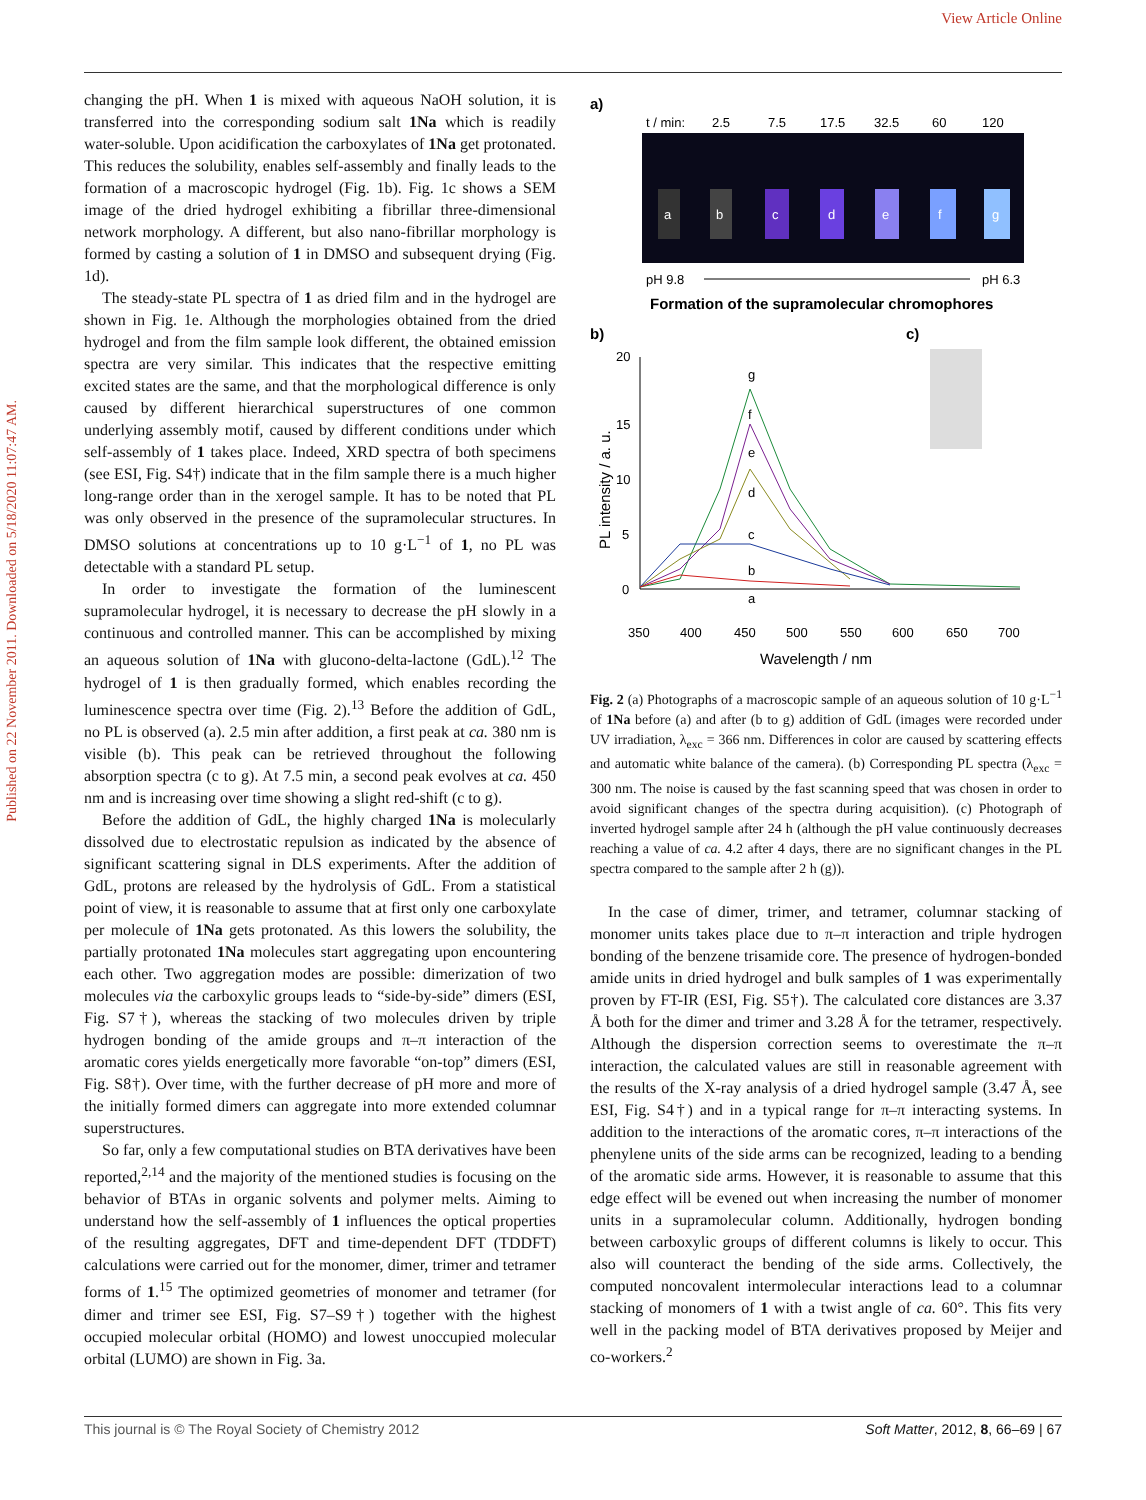View Article Online
Published on 22 November 2011. Downloaded on 5/18/2020 11:07:47 AM.
changing the pH. When 1 is mixed with aqueous NaOH solution, it is transferred into the corresponding sodium salt 1Na which is readily water-soluble. Upon acidification the carboxylates of 1Na get protonated. This reduces the solubility, enables self-assembly and finally leads to the formation of a macroscopic hydrogel (Fig. 1b). Fig. 1c shows a SEM image of the dried hydrogel exhibiting a fibrillar three-dimensional network morphology. A different, but also nano-fibrillar morphology is formed by casting a solution of 1 in DMSO and subsequent drying (Fig. 1d).
The steady-state PL spectra of 1 as dried film and in the hydrogel are shown in Fig. 1e. Although the morphologies obtained from the dried hydrogel and from the film sample look different, the obtained emission spectra are very similar. This indicates that the respective emitting excited states are the same, and that the morphological difference is only caused by different hierarchical superstructures of one common underlying assembly motif, caused by different conditions under which self-assembly of 1 takes place. Indeed, XRD spectra of both specimens (see ESI, Fig. S4†) indicate that in the film sample there is a much higher long-range order than in the xerogel sample. It has to be noted that PL was only observed in the presence of the supramolecular structures. In DMSO solutions at concentrations up to 10 g·L<sup>−1</sup> of 1, no PL was detectable with a standard PL setup.
In order to investigate the formation of the luminescent supramolecular hydrogel, it is necessary to decrease the pH slowly in a continuous and controlled manner. This can be accomplished by mixing an aqueous solution of 1Na with glucono-delta-lactone (GdL).<sup>12</sup> The hydrogel of 1 is then gradually formed, which enables recording the luminescence spectra over time (Fig. 2).<sup>13</sup> Before the addition of GdL, no PL is observed (a). 2.5 min after addition, a first peak at ca. 380 nm is visible (b). This peak can be retrieved throughout the following absorption spectra (c to g). At 7.5 min, a second peak evolves at ca. 450 nm and is increasing over time showing a slight red-shift (c to g).
Before the addition of GdL, the highly charged 1Na is molecularly dissolved due to electrostatic repulsion as indicated by the absence of significant scattering signal in DLS experiments. After the addition of GdL, protons are released by the hydrolysis of GdL. From a statistical point of view, it is reasonable to assume that at first only one carboxylate per molecule of 1Na gets protonated. As this lowers the solubility, the partially protonated 1Na molecules start aggregating upon encountering each other. Two aggregation modes are possible: dimerization of two molecules via the carboxylic groups leads to “side-by-side” dimers (ESI, Fig. S7†), whereas the stacking of two molecules driven by triple hydrogen bonding of the amide groups and π–π interaction of the aromatic cores yields energetically more favorable “on-top” dimers (ESI, Fig. S8†). Over time, with the further decrease of pH more and more of the initially formed dimers can aggregate into more extended columnar superstructures.
So far, only a few computational studies on BTA derivatives have been reported,<sup>2,14</sup> and the majority of the mentioned studies is focusing on the behavior of BTAs in organic solvents and polymer melts. Aiming to understand how the self-assembly of 1 influences the optical properties of the resulting aggregates, DFT and time-dependent DFT (TDDFT) calculations were carried out for the monomer, dimer, trimer and tetramer forms of 1.<sup>15</sup> The optimized geometries of monomer and tetramer (for dimer and trimer see ESI, Fig. S7–S9†) together with the highest occupied molecular orbital (HOMO) and lowest unoccupied molecular orbital (LUMO) are shown in Fig. 3a.
a)
t / min:
2.5
7.5
17.5
32.5
60
120
a
b
c
d
e
f
g
pH 9.8
pH 6.3
Formation of the supramolecular chromophores
b)
c)
20
15
10
5
0
PL intensity / a. u.
g
f
e
d
c
b
a
350
400
450
500
550
600
650
700
Wavelength / nm
Fig. 2 (a) Photographs of a macroscopic sample of an aqueous solution of 10 g·L<sup>−1</sup> of 1Na before (a) and after (b to g) addition of GdL (images were recorded under UV irradiation, λ<sub>exc</sub> = 366 nm. Differences in color are caused by scattering effects and automatic white balance of the camera). (b) Corresponding PL spectra (λ<sub>exc</sub> = 300 nm. The noise is caused by the fast scanning speed that was chosen in order to avoid significant changes of the spectra during acquisition). (c) Photograph of inverted hydrogel sample after 24 h (although the pH value continuously decreases reaching a value of ca. 4.2 after 4 days, there are no significant changes in the PL spectra compared to the sample after 2 h (g)).
In the case of dimer, trimer, and tetramer, columnar stacking of monomer units takes place due to π–π interaction and triple hydrogen bonding of the benzene trisamide core. The presence of hydrogen-bonded amide units in dried hydrogel and bulk samples of 1 was experimentally proven by FT-IR (ESI, Fig. S5†). The calculated core distances are 3.37 Å both for the dimer and trimer and 3.28 Å for the tetramer, respectively. Although the dispersion correction seems to overestimate the π–π interaction, the calculated values are still in reasonable agreement with the results of the X-ray analysis of a dried hydrogel sample (3.47 Å, see ESI, Fig. S4†) and in a typical range for π–π interacting systems. In addition to the interactions of the aromatic cores, π–π interactions of the phenylene units of the side arms can be recognized, leading to a bending of the aromatic side arms. However, it is reasonable to assume that this edge effect will be evened out when increasing the number of monomer units in a supramolecular column. Additionally, hydrogen bonding between carboxylic groups of different columns is likely to occur. This also will counteract the bending of the side arms. Collectively, the computed noncovalent intermolecular interactions lead to a columnar stacking of monomers of 1 with a twist angle of ca. 60°. This fits very well in the packing model of BTA derivatives proposed by Meijer and co-workers.<sup>2</sup>
This journal is © The Royal Society of Chemistry 2012 Soft Matter, 2012, 8, 66–69 | 67